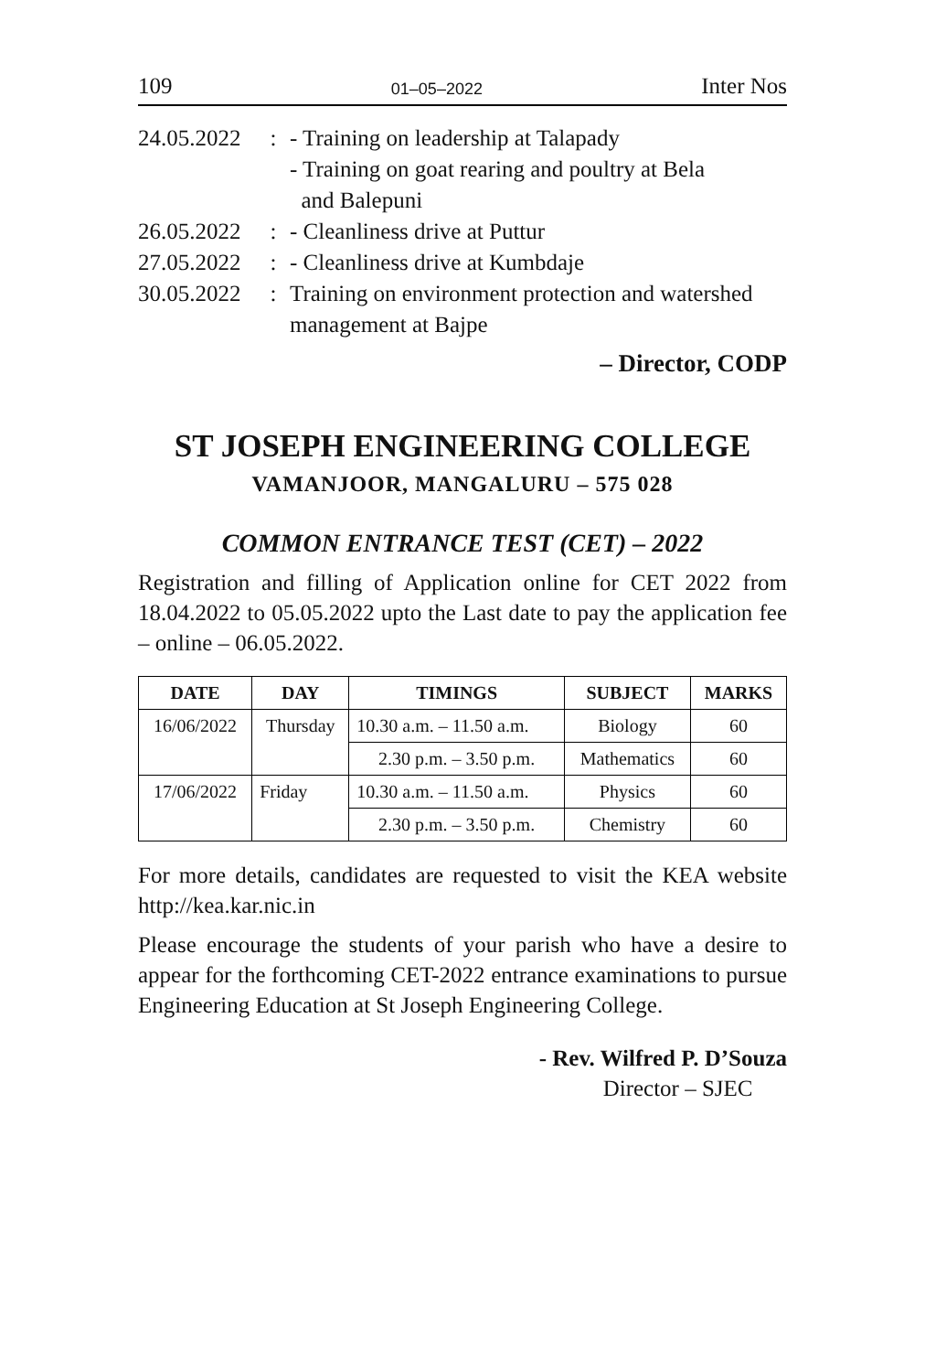109 01–05–2022 Inter Nos
24.05.2022: - Training on leadership at Talapady
- Training on goat rearing and poultry at Bela
and Balepuni
26.05.2022: - Cleanliness drive at Puttur
27.05.2022: - Cleanliness drive at Kumbdaje
30.05.2022: Training on environment protection and watershed management at Bajpe
– Director, CODP
ST JOSEPH ENGINEERING COLLEGE
VAMANJOOR, MANGALURU – 575 028
COMMON ENTRANCE TEST (CET) – 2022
Registration and filling of Application online for CET 2022 from 18.04.2022 to 05.05.2022 upto the Last date to pay the application fee – online – 06.05.2022.
| DATE | DAY | TIMINGS | SUBJECT | MARKS |
| --- | --- | --- | --- | --- |
| 16/06/2022 | Thursday | 10.30 a.m. – 11.50 a.m. | Biology | 60 |
| | | 2.30 p.m. – 3.50 p.m. | Mathematics | 60 |
| 17/06/2022 | Friday | 10.30 a.m. – 11.50 a.m. | Physics | 60 |
| | | 2.30 p.m. – 3.50 p.m. | Chemistry | 60 |
For more details, candidates are requested to visit the KEA website http://kea.kar.nic.in
Please encourage the students of your parish who have a desire to appear for the forthcoming CET-2022 entrance examinations to pursue Engineering Education at St Joseph Engineering College.
- Rev. Wilfred P. D’Souza
Director – SJEC